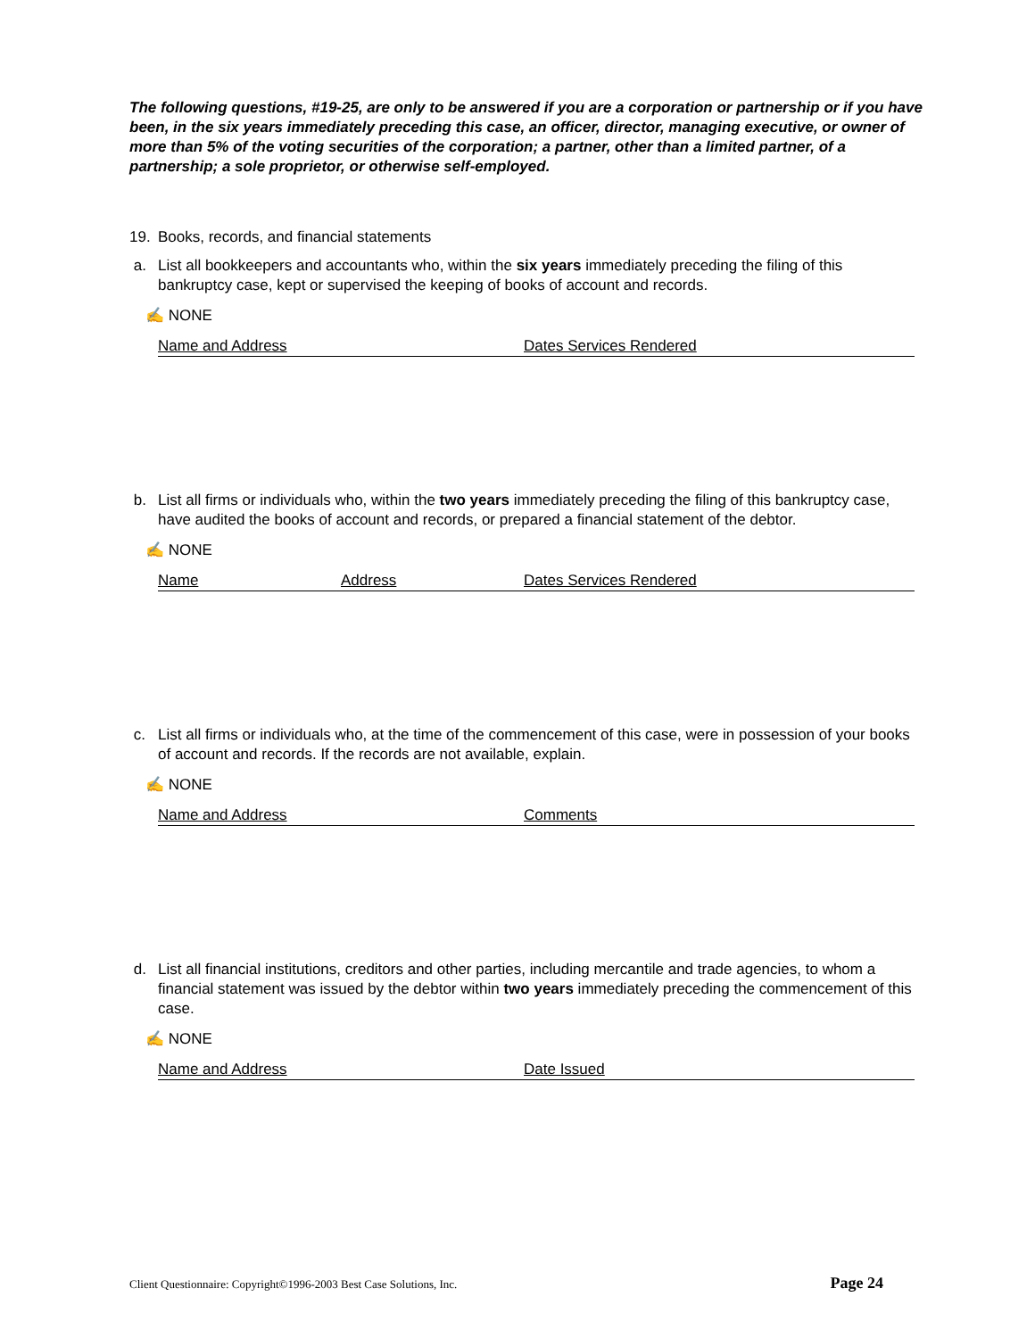The following questions, #19-25, are only to be answered if you are a corporation or partnership or if you have been, in the six years immediately preceding this case, an officer, director, managing executive, or owner of more than 5% of the voting securities of the corporation; a partner, other than a limited partner, of a partnership; a sole proprietor, or otherwise self-employed.
19. Books, records, and financial statements
a. List all bookkeepers and accountants who, within the six years immediately preceding the filing of this bankruptcy case, kept or supervised the keeping of books of account and records.
✍ NONE
Name and Address Dates Services Rendered
b. List all firms or individuals who, within the two years immediately preceding the filing of this bankruptcy case, have audited the books of account and records, or prepared a financial statement of the debtor.
✍ NONE
Name Address Dates Services Rendered
c. List all firms or individuals who, at the time of the commencement of this case, were in possession of your books of account and records. If the records are not available, explain.
✍ NONE
Name and Address Comments
d. List all financial institutions, creditors and other parties, including mercantile and trade agencies, to whom a financial statement was issued by the debtor within two years immediately preceding the commencement of this case.
✍ NONE
Name and Address Date Issued
Client Questionnaire: Copyright©1996-2003 Best Case Solutions, Inc. Page 24